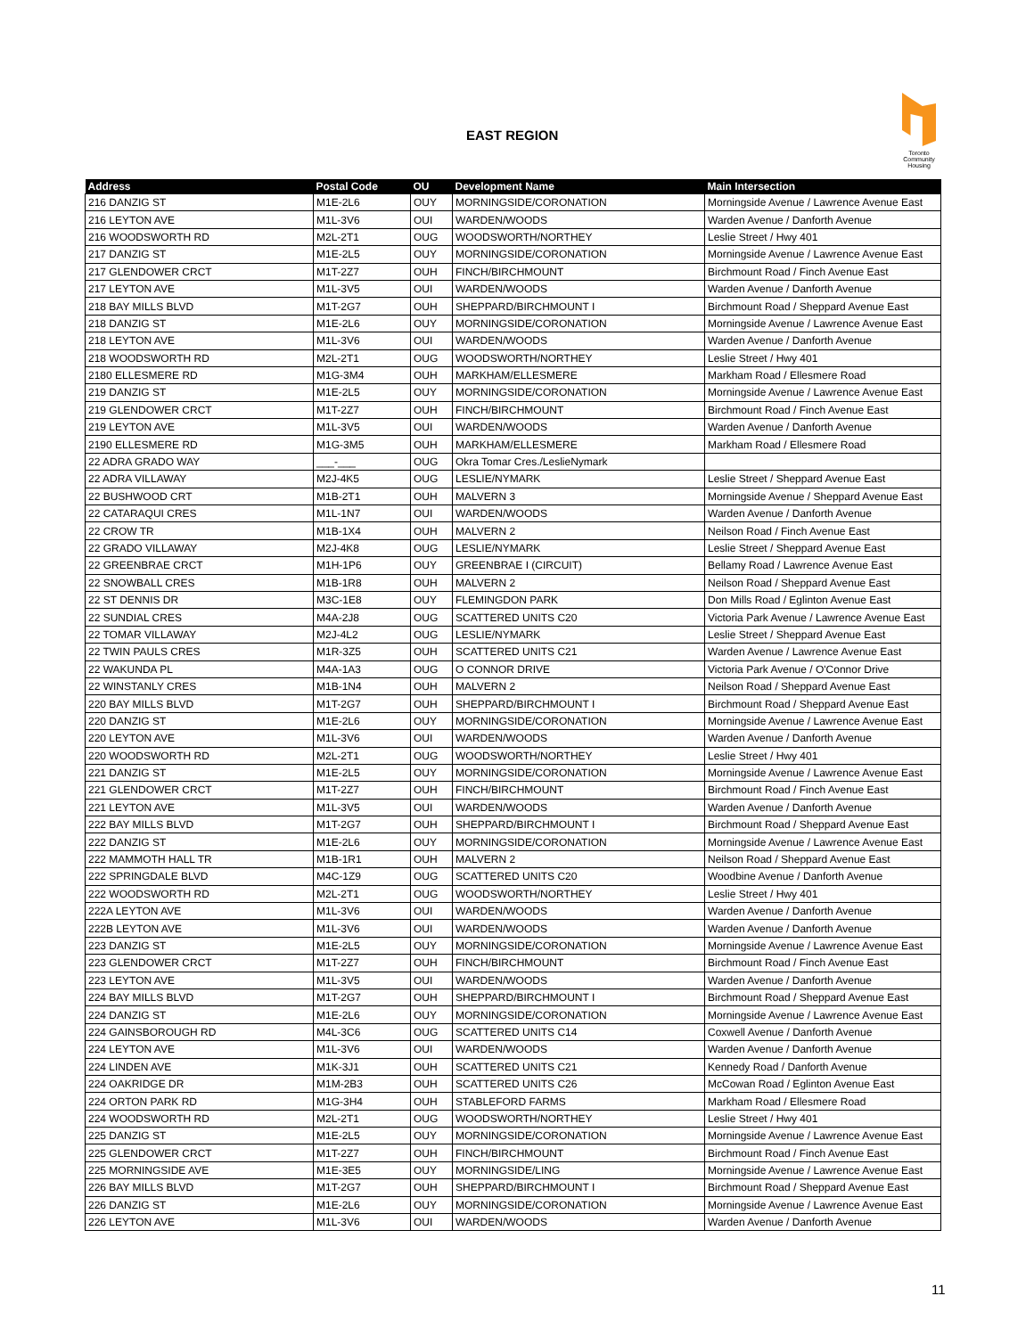EAST REGION
Toronto
Community
Housing
| Address | Postal Code | OU | Development Name | Main Intersection |
| --- | --- | --- | --- | --- |
| 216 DANZIG ST | M1E-2L6 | OUY | MORNINGSIDE/CORONATION | Morningside Avenue / Lawrence Avenue East |
| 216 LEYTON AVE | M1L-3V6 | OUI | WARDEN/WOODS | Warden Avenue / Danforth Avenue |
| 216 WOODSWORTH RD | M2L-2T1 | OUG | WOODSWORTH/NORTHEY | Leslie Street / Hwy 401 |
| 217 DANZIG ST | M1E-2L5 | OUY | MORNINGSIDE/CORONATION | Morningside Avenue / Lawrence Avenue East |
| 217 GLENDOWER CRCT | M1T-2Z7 | OUH | FINCH/BIRCHMOUNT | Birchmount Road / Finch Avenue East |
| 217 LEYTON AVE | M1L-3V5 | OUI | WARDEN/WOODS | Warden Avenue / Danforth Avenue |
| 218 BAY MILLS BLVD | M1T-2G7 | OUH | SHEPPARD/BIRCHMOUNT I | Birchmount Road / Sheppard Avenue East |
| 218 DANZIG ST | M1E-2L6 | OUY | MORNINGSIDE/CORONATION | Morningside Avenue / Lawrence Avenue East |
| 218 LEYTON AVE | M1L-3V6 | OUI | WARDEN/WOODS | Warden Avenue / Danforth Avenue |
| 218 WOODSWORTH RD | M2L-2T1 | OUG | WOODSWORTH/NORTHEY | Leslie Street / Hwy 401 |
| 2180 ELLESMERE RD | M1G-3M4 | OUH | MARKHAM/ELLESMERE | Markham Road / Ellesmere Road |
| 219 DANZIG ST | M1E-2L5 | OUY | MORNINGSIDE/CORONATION | Morningside Avenue / Lawrence Avenue East |
| 219 GLENDOWER CRCT | M1T-2Z7 | OUH | FINCH/BIRCHMOUNT | Birchmount Road / Finch Avenue East |
| 219 LEYTON AVE | M1L-3V5 | OUI | WARDEN/WOODS | Warden Avenue / Danforth Avenue |
| 2190 ELLESMERE RD | M1G-3M5 | OUH | MARKHAM/ELLESMERE | Markham Road / Ellesmere Road |
| 22 ADRA GRADO WAY | ___-___ | OUG | Okra Tomar Cres./LeslieNymark | |
| 22 ADRA VILLAWAY | M2J-4K5 | OUG | LESLIE/NYMARK | Leslie Street / Sheppard Avenue East |
| 22 BUSHWOOD CRT | M1B-2T1 | OUH | MALVERN 3 | Morningside Avenue / Sheppard Avenue East |
| 22 CATARAQUI CRES | M1L-1N7 | OUI | WARDEN/WOODS | Warden Avenue / Danforth Avenue |
| 22 CROW TR | M1B-1X4 | OUH | MALVERN 2 | Neilson Road / Finch Avenue East |
| 22 GRADO VILLAWAY | M2J-4K8 | OUG | LESLIE/NYMARK | Leslie Street / Sheppard Avenue East |
| 22 GREENBRAE CRCT | M1H-1P6 | OUY | GREENBRAE I (CIRCUIT) | Bellamy Road / Lawrence Avenue East |
| 22 SNOWBALL CRES | M1B-1R8 | OUH | MALVERN 2 | Neilson Road / Sheppard Avenue East |
| 22 ST DENNIS DR | M3C-1E8 | OUY | FLEMINGDON PARK | Don Mills Road / Eglinton Avenue East |
| 22 SUNDIAL CRES | M4A-2J8 | OUG | SCATTERED UNITS C20 | Victoria Park Avenue / Lawrence Avenue East |
| 22 TOMAR VILLAWAY | M2J-4L2 | OUG | LESLIE/NYMARK | Leslie Street / Sheppard Avenue East |
| 22 TWIN PAULS CRES | M1R-3Z5 | OUH | SCATTERED UNITS C21 | Warden Avenue / Lawrence Avenue East |
| 22 WAKUNDA PL | M4A-1A3 | OUG | O CONNOR DRIVE | Victoria Park Avenue / O'Connor Drive |
| 22 WINSTANLY CRES | M1B-1N4 | OUH | MALVERN 2 | Neilson Road / Sheppard Avenue East |
| 220 BAY MILLS BLVD | M1T-2G7 | OUH | SHEPPARD/BIRCHMOUNT I | Birchmount Road / Sheppard Avenue East |
| 220 DANZIG ST | M1E-2L6 | OUY | MORNINGSIDE/CORONATION | Morningside Avenue / Lawrence Avenue East |
| 220 LEYTON AVE | M1L-3V6 | OUI | WARDEN/WOODS | Warden Avenue / Danforth Avenue |
| 220 WOODSWORTH RD | M2L-2T1 | OUG | WOODSWORTH/NORTHEY | Leslie Street / Hwy 401 |
| 221 DANZIG ST | M1E-2L5 | OUY | MORNINGSIDE/CORONATION | Morningside Avenue / Lawrence Avenue East |
| 221 GLENDOWER CRCT | M1T-2Z7 | OUH | FINCH/BIRCHMOUNT | Birchmount Road / Finch Avenue East |
| 221 LEYTON AVE | M1L-3V5 | OUI | WARDEN/WOODS | Warden Avenue / Danforth Avenue |
| 222 BAY MILLS BLVD | M1T-2G7 | OUH | SHEPPARD/BIRCHMOUNT I | Birchmount Road / Sheppard Avenue East |
| 222 DANZIG ST | M1E-2L6 | OUY | MORNINGSIDE/CORONATION | Morningside Avenue / Lawrence Avenue East |
| 222 MAMMOTH HALL TR | M1B-1R1 | OUH | MALVERN 2 | Neilson Road / Sheppard Avenue East |
| 222 SPRINGDALE BLVD | M4C-1Z9 | OUG | SCATTERED UNITS C20 | Woodbine Avenue / Danforth Avenue |
| 222 WOODSWORTH RD | M2L-2T1 | OUG | WOODSWORTH/NORTHEY | Leslie Street / Hwy 401 |
| 222A LEYTON AVE | M1L-3V6 | OUI | WARDEN/WOODS | Warden Avenue / Danforth Avenue |
| 222B LEYTON AVE | M1L-3V6 | OUI | WARDEN/WOODS | Warden Avenue / Danforth Avenue |
| 223 DANZIG ST | M1E-2L5 | OUY | MORNINGSIDE/CORONATION | Morningside Avenue / Lawrence Avenue East |
| 223 GLENDOWER CRCT | M1T-2Z7 | OUH | FINCH/BIRCHMOUNT | Birchmount Road / Finch Avenue East |
| 223 LEYTON AVE | M1L-3V5 | OUI | WARDEN/WOODS | Warden Avenue / Danforth Avenue |
| 224 BAY MILLS BLVD | M1T-2G7 | OUH | SHEPPARD/BIRCHMOUNT I | Birchmount Road / Sheppard Avenue East |
| 224 DANZIG ST | M1E-2L6 | OUY | MORNINGSIDE/CORONATION | Morningside Avenue / Lawrence Avenue East |
| 224 GAINSBOROUGH RD | M4L-3C6 | OUG | SCATTERED UNITS C14 | Coxwell Avenue / Danforth Avenue |
| 224 LEYTON AVE | M1L-3V6 | OUI | WARDEN/WOODS | Warden Avenue / Danforth Avenue |
| 224 LINDEN AVE | M1K-3J1 | OUH | SCATTERED UNITS C21 | Kennedy Road / Danforth Avenue |
| 224 OAKRIDGE DR | M1M-2B3 | OUH | SCATTERED UNITS C26 | McCowan Road / Eglinton Avenue East |
| 224 ORTON PARK RD | M1G-3H4 | OUH | STABLEFORD FARMS | Markham Road / Ellesmere Road |
| 224 WOODSWORTH RD | M2L-2T1 | OUG | WOODSWORTH/NORTHEY | Leslie Street / Hwy 401 |
| 225 DANZIG ST | M1E-2L5 | OUY | MORNINGSIDE/CORONATION | Morningside Avenue / Lawrence Avenue East |
| 225 GLENDOWER CRCT | M1T-2Z7 | OUH | FINCH/BIRCHMOUNT | Birchmount Road / Finch Avenue East |
| 225 MORNINGSIDE AVE | M1E-3E5 | OUY | MORNINGSIDE/LING | Morningside Avenue / Lawrence Avenue East |
| 226 BAY MILLS BLVD | M1T-2G7 | OUH | SHEPPARD/BIRCHMOUNT I | Birchmount Road / Sheppard Avenue East |
| 226 DANZIG ST | M1E-2L6 | OUY | MORNINGSIDE/CORONATION | Morningside Avenue / Lawrence Avenue East |
| 226 LEYTON AVE | M1L-3V6 | OUI | WARDEN/WOODS | Warden Avenue / Danforth Avenue |
11